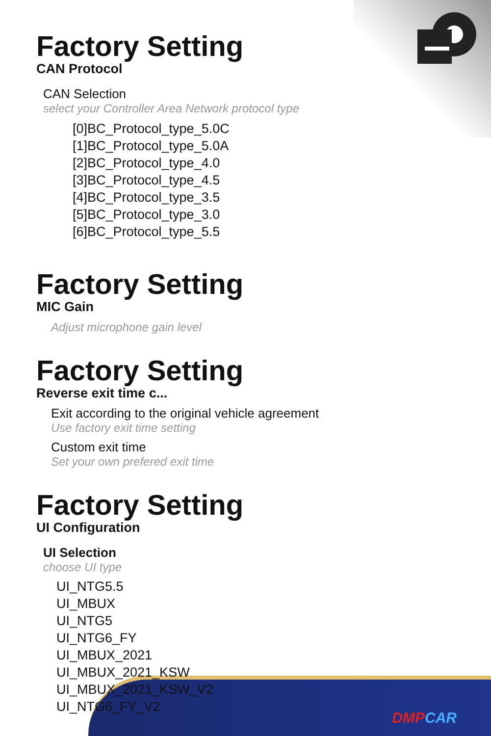DMPCAR
Factory Setting
CAN Protocol
CAN Selection
select your Controller Area Network protocol type
[0]BC_Protocol_type_5.0C
[1]BC_Protocol_type_5.0A
[2]BC_Protocol_type_4.0
[3]BC_Protocol_type_4.5
[4]BC_Protocol_type_3.5
[5]BC_Protocol_type_3.0
[6]BC_Protocol_type_5.5
Factory Setting
MIC Gain
Adjust microphone gain level
Factory Setting
Reverse exit time c...
Exit according to the original vehicle agreement
Use factory exit time setting
Custom exit time
Set your own prefered exit time
Factory Setting
UI Configuration
UI Selection
choose UI type
UI_NTG5.5
UI_MBUX
UI_NTG5
UI_NTG6_FY
UI_MBUX_2021
UI_MBUX_2021_KSW
UI_MBUX_2021_KSW_V2
UI_NTG6_FY_V2